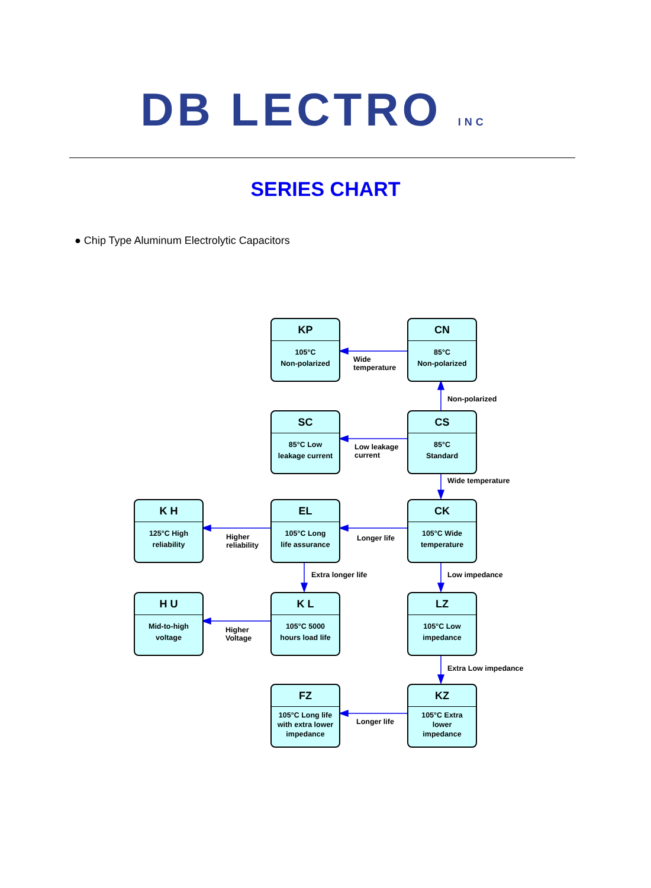DB LECTRO INC
SERIES CHART
● Chip Type Aluminum Electrolytic Capacitors
KP
105°C
Non-polarized
Wide
temperature
CN
85°C
Non-polarized
Non-polarized
SC
85°C Low
leakage current
Low leakage
current
CS
85°C
Standard
Wide temperature
K H
125°C High
reliability
Higher
reliability
EL
105°C Long
life assurance
Longer life
CK
105°C Wide
temperature
Extra longer life Low impedance
H U
Mid-to-high
voltage
Higher
Voltage
K L
105°C 5000
hours load life
LZ
105°C Low
impedance
Extra Low impedance
FZ
105°C Long life
with extra lower
impedance
Longer life
KZ
105°C Extra
lower
impedance